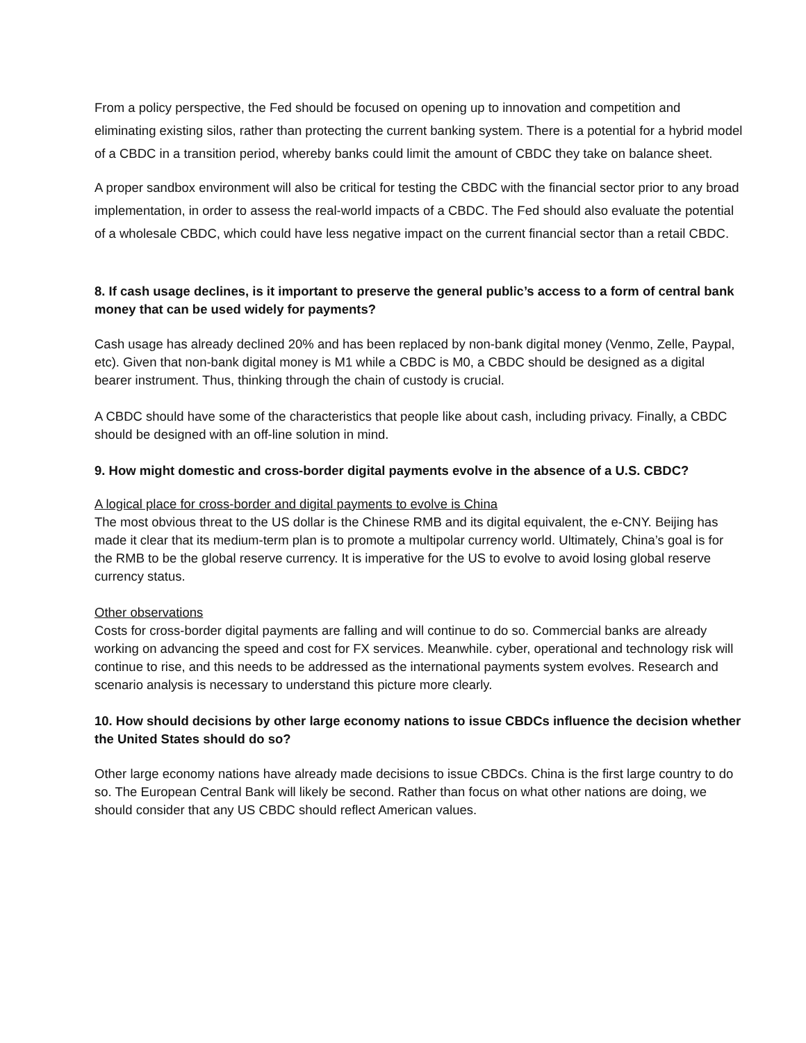From a policy perspective, the Fed should be focused on opening up to innovation and competition and eliminating existing silos, rather than protecting the current banking system. There is a potential for a hybrid model of a CBDC in a transition period, whereby banks could limit the amount of CBDC they take on balance sheet.
A proper sandbox environment will also be critical for testing the CBDC with the financial sector prior to any broad implementation, in order to assess the real-world impacts of a CBDC. The Fed should also evaluate the potential of a wholesale CBDC, which could have less negative impact on the current financial sector than a retail CBDC.
8. If cash usage declines, is it important to preserve the general public’s access to a form of central bank money that can be used widely for payments?
Cash usage has already declined 20% and has been replaced by non-bank digital money (Venmo, Zelle, Paypal, etc). Given that non-bank digital money is M1 while a CBDC is M0, a CBDC should be designed as a digital bearer instrument. Thus, thinking through the chain of custody is crucial.
A CBDC should have some of the characteristics that people like about cash, including privacy. Finally, a CBDC should be designed with an off-line solution in mind.
9. How might domestic and cross-border digital payments evolve in the absence of a U.S. CBDC?
A logical place for cross-border and digital payments to evolve is China
The most obvious threat to the US dollar is the Chinese RMB and its digital equivalent, the e-CNY. Beijing has made it clear that its medium-term plan is to promote a multipolar currency world. Ultimately, China’s goal is for the RMB to be the global reserve currency. It is imperative for the US to evolve to avoid losing global reserve currency status.
Other observations
Costs for cross-border digital payments are falling and will continue to do so. Commercial banks are already working on advancing the speed and cost for FX services. Meanwhile. cyber, operational and technology risk will continue to rise, and this needs to be addressed as the international payments system evolves. Research and scenario analysis is necessary to understand this picture more clearly.
10. How should decisions by other large economy nations to issue CBDCs influence the decision whether the United States should do so?
Other large economy nations have already made decisions to issue CBDCs. China is the first large country to do so. The European Central Bank will likely be second. Rather than focus on what other nations are doing, we should consider that any US CBDC should reflect American values.